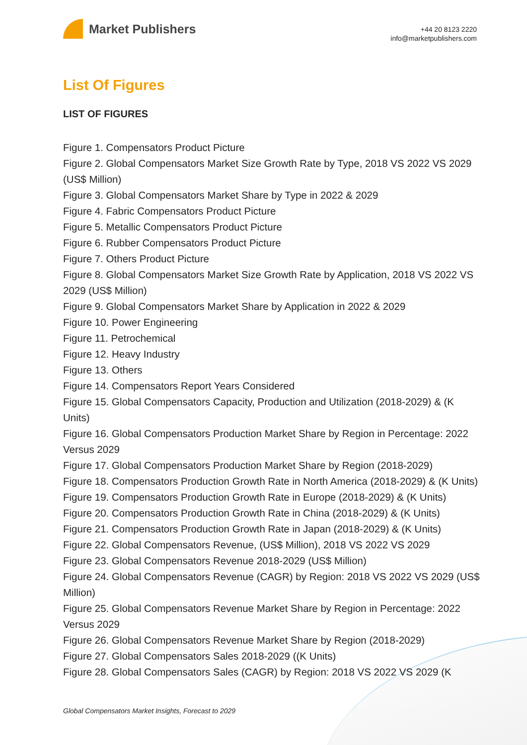Market Publishers
+44 20 8123 2220
info@marketpublishers.com
List Of Figures
LIST OF FIGURES
Figure 1. Compensators Product Picture
Figure 2. Global Compensators Market Size Growth Rate by Type, 2018 VS 2022 VS 2029 (US$ Million)
Figure 3. Global Compensators Market Share by Type in 2022 & 2029
Figure 4. Fabric Compensators Product Picture
Figure 5. Metallic Compensators Product Picture
Figure 6. Rubber Compensators Product Picture
Figure 7. Others Product Picture
Figure 8. Global Compensators Market Size Growth Rate by Application, 2018 VS 2022 VS 2029 (US$ Million)
Figure 9. Global Compensators Market Share by Application in 2022 & 2029
Figure 10. Power Engineering
Figure 11. Petrochemical
Figure 12. Heavy Industry
Figure 13. Others
Figure 14. Compensators Report Years Considered
Figure 15. Global Compensators Capacity, Production and Utilization (2018-2029) & (K Units)
Figure 16. Global Compensators Production Market Share by Region in Percentage: 2022 Versus 2029
Figure 17. Global Compensators Production Market Share by Region (2018-2029)
Figure 18. Compensators Production Growth Rate in North America (2018-2029) & (K Units)
Figure 19. Compensators Production Growth Rate in Europe (2018-2029) & (K Units)
Figure 20. Compensators Production Growth Rate in China (2018-2029) & (K Units)
Figure 21. Compensators Production Growth Rate in Japan (2018-2029) & (K Units)
Figure 22. Global Compensators Revenue, (US$ Million), 2018 VS 2022 VS 2029
Figure 23. Global Compensators Revenue 2018-2029 (US$ Million)
Figure 24. Global Compensators Revenue (CAGR) by Region: 2018 VS 2022 VS 2029 (US$ Million)
Figure 25. Global Compensators Revenue Market Share by Region in Percentage: 2022 Versus 2029
Figure 26. Global Compensators Revenue Market Share by Region (2018-2029)
Figure 27. Global Compensators Sales 2018-2029 ((K Units)
Figure 28. Global Compensators Sales (CAGR) by Region: 2018 VS 2022 VS 2029 (K
Global Compensators Market Insights, Forecast to 2029